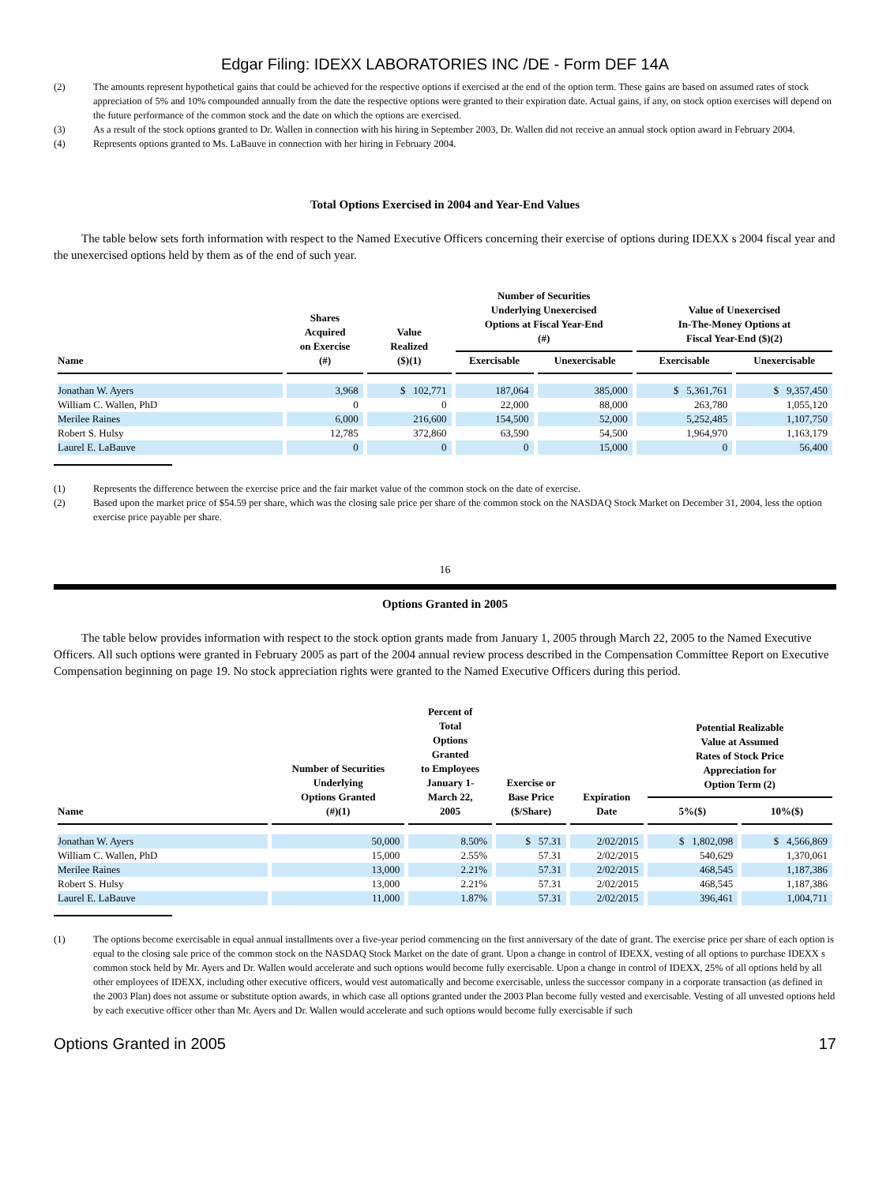Edgar Filing: IDEXX LABORATORIES INC /DE - Form DEF 14A
(2) The amounts represent hypothetical gains that could be achieved for the respective options if exercised at the end of the option term. These gains are based on assumed rates of stock appreciation of 5% and 10% compounded annually from the date the respective options were granted to their expiration date. Actual gains, if any, on stock option exercises will depend on the future performance of the common stock and the date on which the options are exercised.
(3) As a result of the stock options granted to Dr. Wallen in connection with his hiring in September 2003, Dr. Wallen did not receive an annual stock option award in February 2004.
(4) Represents options granted to Ms. LaBauve in connection with her hiring in February 2004.
Total Options Exercised in 2004 and Year-End Values
The table below sets forth information with respect to the Named Executive Officers concerning their exercise of options during IDEXX s 2004 fiscal year and the unexercised options held by them as of the end of such year.
| Name | Shares Acquired on Exercise (#) | Value Realized ($)(1) | Number of Securities Underlying Unexercised Options at Fiscal Year-End (#) | | Value of Unexercised In-The-Money Options at Fiscal Year-End ($)(2) | |
| --- | --- | --- | --- | --- | --- | --- |
| | | | Exercisable | Unexercisable | Exercisable | Unexercisable |
| Jonathan W. Ayers | 3,968 | $ 102,771 | 187,064 | 385,000 | $ 5,361,761 | $ 9,357,450 |
| William C. Wallen, PhD | 0 | 0 | 22,000 | 88,000 | 263,780 | 1,055,120 |
| Merilee Raines | 6,000 | 216,600 | 154,500 | 52,000 | 5,252,485 | 1,107,750 |
| Robert S. Hulsy | 12,785 | 372,860 | 63,590 | 54,500 | 1,964,970 | 1,163,179 |
| Laurel E. LaBauve | 0 | 0 | 0 | 15,000 | 0 | 56,400 |
(1) Represents the difference between the exercise price and the fair market value of the common stock on the date of exercise.
(2) Based upon the market price of $54.59 per share, which was the closing sale price per share of the common stock on the NASDAQ Stock Market on December 31, 2004, less the option exercise price payable per share.
16
Options Granted in 2005
The table below provides information with respect to the stock option grants made from January 1, 2005 through March 22, 2005 to the Named Executive Officers. All such options were granted in February 2005 as part of the 2004 annual review process described in the Compensation Committee Report on Executive Compensation beginning on page 19. No stock appreciation rights were granted to the Named Executive Officers during this period.
| Name | Number of Securities Underlying Options Granted (#)(1) | Percent of Total Options Granted to Employees January 1- March 22, 2005 | Exercise or Base Price ($/Share) | Expiration Date | Potential Realizable Value at Assumed Rates of Stock Price Appreciation for Option Term (2) | |
| --- | --- | --- | --- | --- | --- | --- |
| | | | | | 5%($) | 10%($) |
| Jonathan W. Ayers | 50,000 | 8.50% | $ 57.31 | 2/02/2015 | $ 1,802,098 | $ 4,566,869 |
| William C. Wallen, PhD | 15,000 | 2.55% | 57.31 | 2/02/2015 | 540,629 | 1,370,061 |
| Merilee Raines | 13,000 | 2.21% | 57.31 | 2/02/2015 | 468,545 | 1,187,386 |
| Robert S. Hulsy | 13,000 | 2.21% | 57.31 | 2/02/2015 | 468,545 | 1,187,386 |
| Laurel E. LaBauve | 11,000 | 1.87% | 57.31 | 2/02/2015 | 396,461 | 1,004,711 |
(1) The options become exercisable in equal annual installments over a five-year period commencing on the first anniversary of the date of grant. The exercise price per share of each option is equal to the closing sale price of the common stock on the NASDAQ Stock Market on the date of grant. Upon a change in control of IDEXX, vesting of all options to purchase IDEXX s common stock held by Mr. Ayers and Dr. Wallen would accelerate and such options would become fully exercisable. Upon a change in control of IDEXX, 25% of all options held by all other employees of IDEXX, including other executive officers, would vest automatically and become exercisable, unless the successor company in a corporate transaction (as defined in the 2003 Plan) does not assume or substitute option awards, in which case all options granted under the 2003 Plan become fully vested and exercisable. Vesting of all unvested options held by each executive officer other than Mr. Ayers and Dr. Wallen would accelerate and such options would become fully exercisable if such
Options Granted in 2005 17